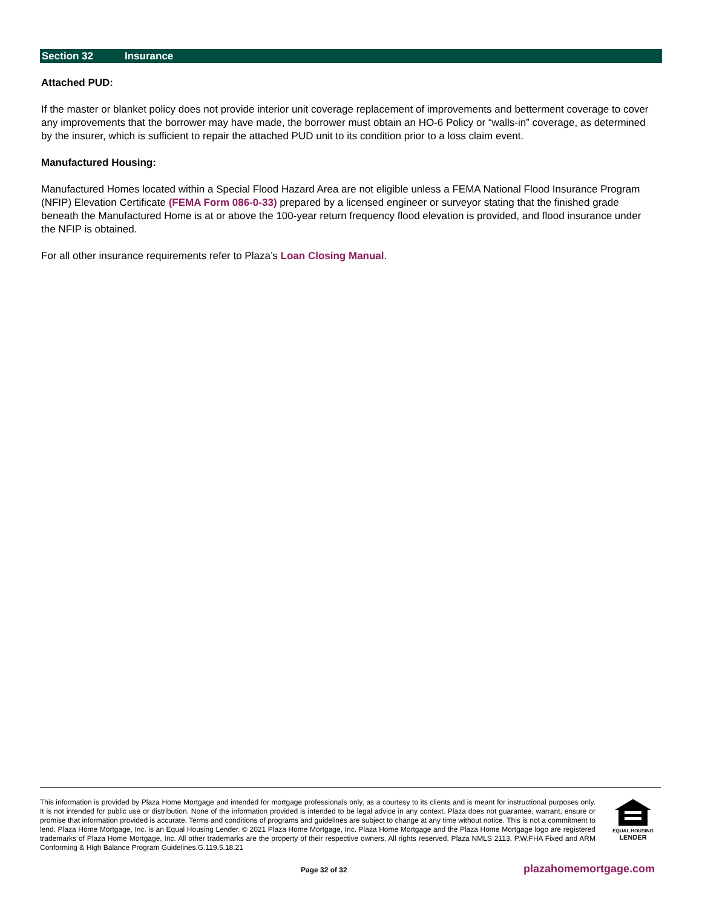Section 32 Insurance
Attached PUD:
If the master or blanket policy does not provide interior unit coverage replacement of improvements and betterment coverage to cover any improvements that the borrower may have made, the borrower must obtain an HO-6 Policy or “walls-in” coverage, as determined by the insurer, which is sufficient to repair the attached PUD unit to its condition prior to a loss claim event.
Manufactured Housing:
Manufactured Homes located within a Special Flood Hazard Area are not eligible unless a FEMA National Flood Insurance Program (NFIP) Elevation Certificate (FEMA Form 086-0-33) prepared by a licensed engineer or surveyor stating that the finished grade beneath the Manufactured Home is at or above the 100-year return frequency flood elevation is provided, and flood insurance under the NFIP is obtained.
For all other insurance requirements refer to Plaza’s Loan Closing Manual.
This information is provided by Plaza Home Mortgage and intended for mortgage professionals only, as a courtesy to its clients and is meant for instructional purposes only. It is not intended for public use or distribution. None of the information provided is intended to be legal advice in any context. Plaza does not guarantee, warrant, ensure or promise that information provided is accurate. Terms and conditions of programs and guidelines are subject to change at any time without notice. This is not a commitment to lend. Plaza Home Mortgage, Inc. is an Equal Housing Lender. © 2021 Plaza Home Mortgage, Inc. Plaza Home Mortgage and the Plaza Home Mortgage logo are registered trademarks of Plaza Home Mortgage, Inc. All other trademarks are the property of their respective owners. All rights reserved. Plaza NMLS 2113. P.W.FHA Fixed and ARM Conforming & High Balance Program Guidelines.G.119.5.18.21
EQUAL HOUSING
LENDER
Page 32 of 32 plazahomemortgage.com